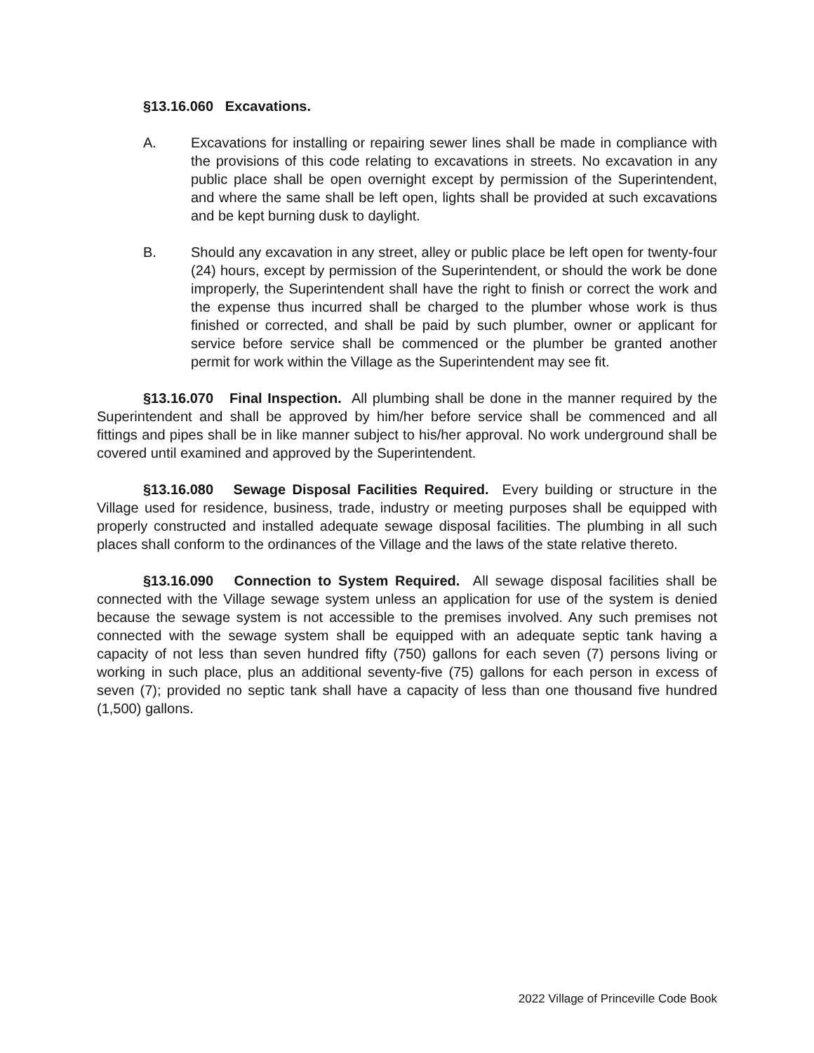§13.16.060 Excavations.
A. Excavations for installing or repairing sewer lines shall be made in compliance with the provisions of this code relating to excavations in streets. No excavation in any public place shall be open overnight except by permission of the Superintendent, and where the same shall be left open, lights shall be provided at such excavations and be kept burning dusk to daylight.
B. Should any excavation in any street, alley or public place be left open for twenty-four (24) hours, except by permission of the Superintendent, or should the work be done improperly, the Superintendent shall have the right to finish or correct the work and the expense thus incurred shall be charged to the plumber whose work is thus finished or corrected, and shall be paid by such plumber, owner or applicant for service before service shall be commenced or the plumber be granted another permit for work within the Village as the Superintendent may see fit.
§13.16.070 Final Inspection. All plumbing shall be done in the manner required by the Superintendent and shall be approved by him/her before service shall be commenced and all fittings and pipes shall be in like manner subject to his/her approval. No work underground shall be covered until examined and approved by the Superintendent.
§13.16.080 Sewage Disposal Facilities Required. Every building or structure in the Village used for residence, business, trade, industry or meeting purposes shall be equipped with properly constructed and installed adequate sewage disposal facilities. The plumbing in all such places shall conform to the ordinances of the Village and the laws of the state relative thereto.
§13.16.090 Connection to System Required. All sewage disposal facilities shall be connected with the Village sewage system unless an application for use of the system is denied because the sewage system is not accessible to the premises involved. Any such premises not connected with the sewage system shall be equipped with an adequate septic tank having a capacity of not less than seven hundred fifty (750) gallons for each seven (7) persons living or working in such place, plus an additional seventy-five (75) gallons for each person in excess of seven (7); provided no septic tank shall have a capacity of less than one thousand five hundred (1,500) gallons.
2022 Village of Princeville Code Book